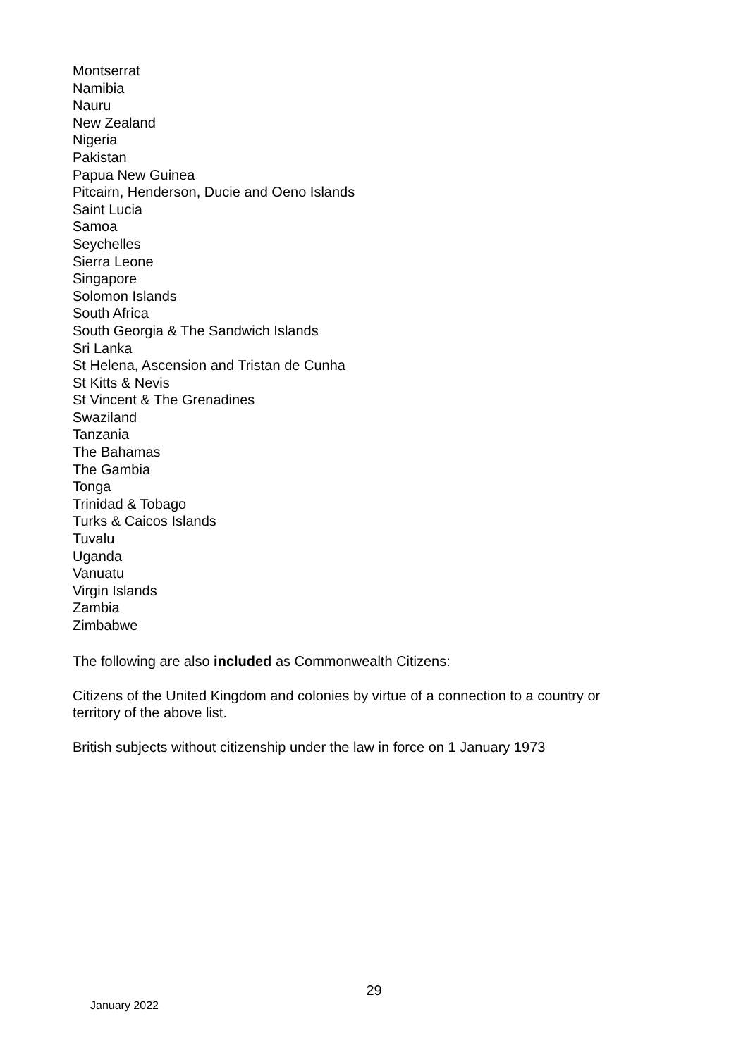Montserrat
Namibia
Nauru
New Zealand
Nigeria
Pakistan
Papua New Guinea
Pitcairn, Henderson, Ducie and Oeno Islands
Saint Lucia
Samoa
Seychelles
Sierra Leone
Singapore
Solomon Islands
South Africa
South Georgia & The Sandwich Islands
Sri Lanka
St Helena, Ascension and Tristan de Cunha
St Kitts & Nevis
St Vincent & The Grenadines
Swaziland
Tanzania
The Bahamas
The Gambia
Tonga
Trinidad & Tobago
Turks & Caicos Islands
Tuvalu
Uganda
Vanuatu
Virgin Islands
Zambia
Zimbabwe
The following are also included as Commonwealth Citizens:
Citizens of the United Kingdom and colonies by virtue of a connection to a country or territory of the above list.
British subjects without citizenship under the law in force on 1 January 1973
29
January 2022